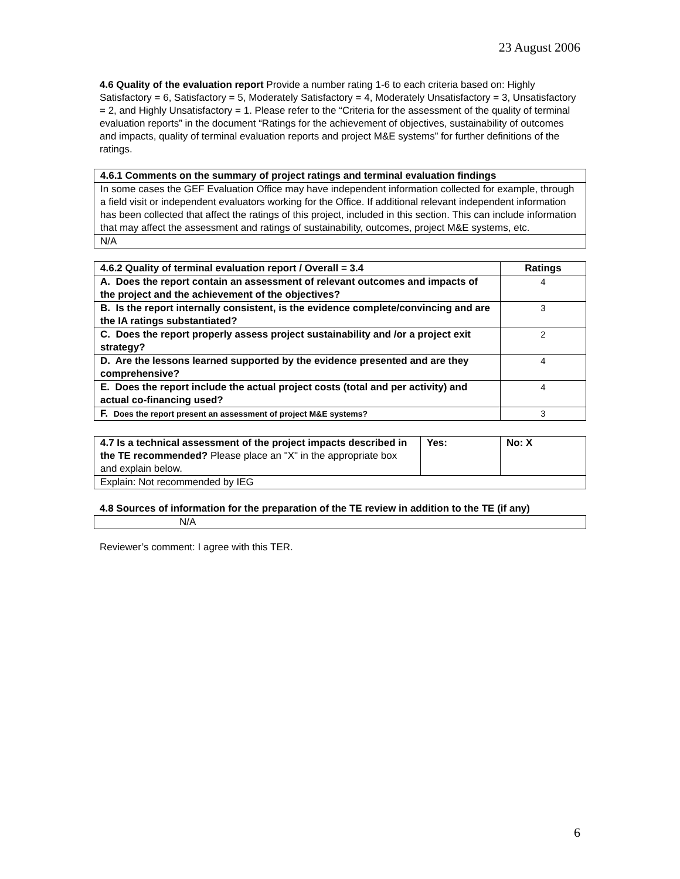23 August 2006
4.6 Quality of the evaluation report Provide a number rating 1-6 to each criteria based on: Highly Satisfactory = 6, Satisfactory = 5, Moderately Satisfactory = 4, Moderately Unsatisfactory = 3, Unsatisfactory = 2, and Highly Unsatisfactory = 1. Please refer to the “Criteria for the assessment of the quality of terminal evaluation reports” in the document “Ratings for the achievement of objectives, sustainability of outcomes and impacts, quality of terminal evaluation reports and project M&E systems” for further definitions of the ratings.
| 4.6.1 Comments on the summary of project ratings and terminal evaluation findings |
| --- |
| In some cases the GEF Evaluation Office may have independent information collected for example, through a field visit or independent evaluators working for the Office. If additional relevant independent information has been collected that affect the ratings of this project, included in this section. This can include information that may affect the assessment and ratings of sustainability, outcomes, project M&E systems, etc. |
| N/A |
| 4.6.2 Quality of terminal evaluation report / Overall = 3.4 | Ratings |
| --- | --- |
| A. Does the report contain an assessment of relevant outcomes and impacts of the project and the achievement of the objectives? | 4 |
| B. Is the report internally consistent, is the evidence complete/convincing and are the IA ratings substantiated? | 3 |
| C. Does the report properly assess project sustainability and /or a project exit strategy? | 2 |
| D. Are the lessons learned supported by the evidence presented and are they comprehensive? | 4 |
| E. Does the report include the actual project costs (total and per activity) and actual co-financing used? | 4 |
| F. Does the report present an assessment of project M&E systems? | 3 |
| 4.7 Is a technical assessment of the project impacts described in the TE recommended? Please place an "X" in the appropriate box and explain below. | Yes: | No: X |
| Explain: Not recommended by IEG | | |
4.8 Sources of information for the preparation of the TE review in addition to the TE (if any)
| N/A |
Reviewer’s comment: I agree with this TER.
6